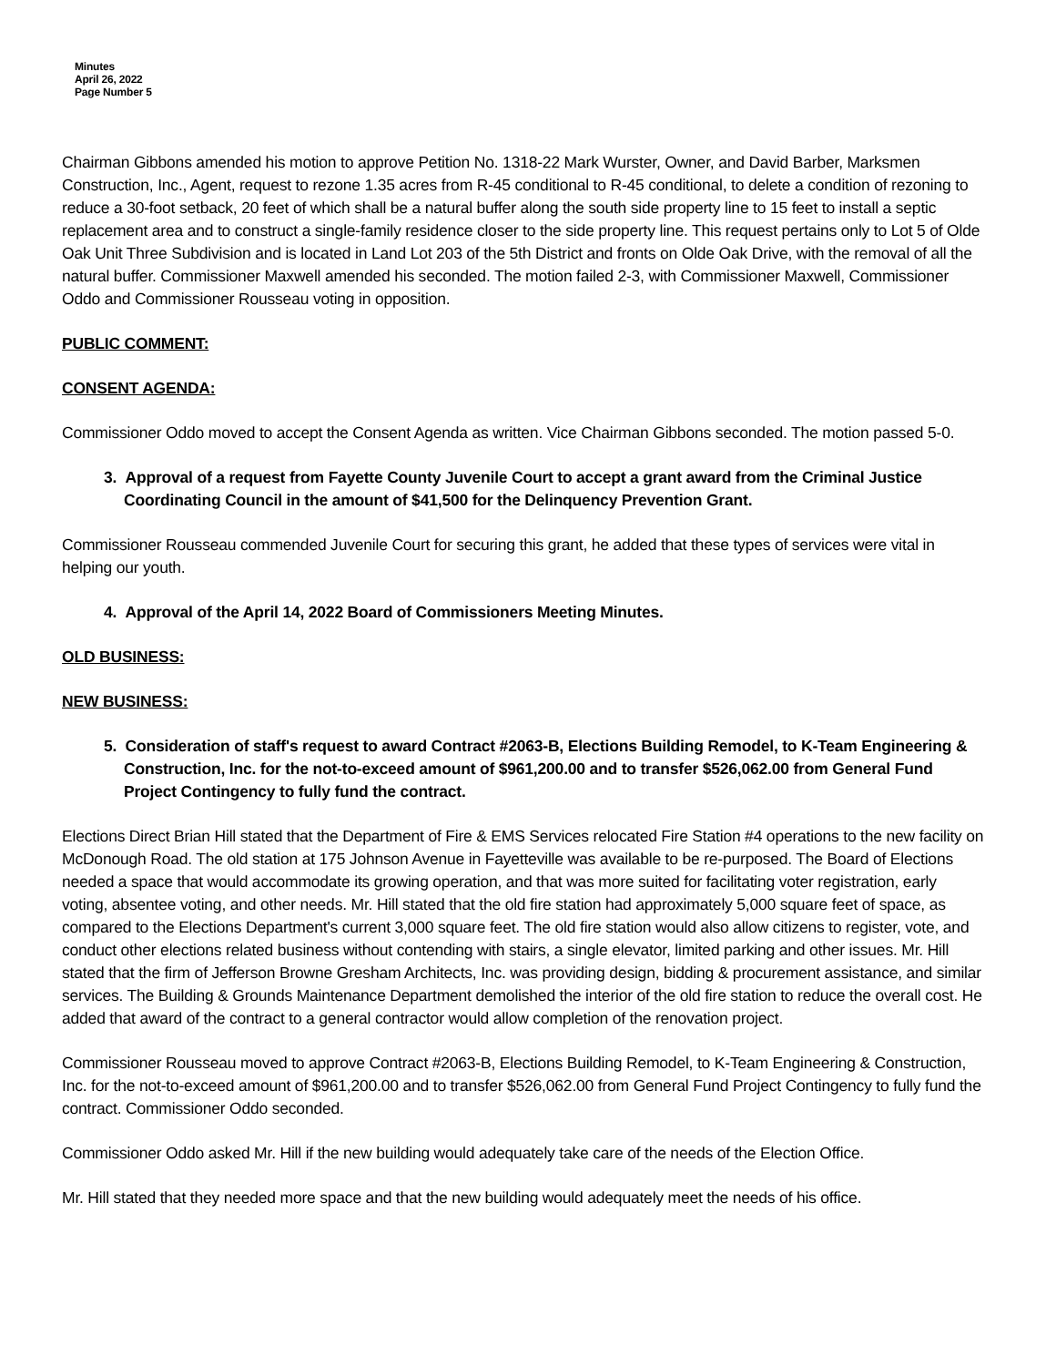Minutes
April 26, 2022
Page Number 5
Chairman Gibbons amended his motion to approve Petition No. 1318-22 Mark Wurster, Owner, and David Barber, Marksmen Construction, Inc., Agent, request to rezone 1.35 acres from R-45 conditional to R-45 conditional, to delete a condition of rezoning to reduce a 30-foot setback, 20 feet of which shall be a natural buffer along the south side property line to 15 feet to install a septic replacement area and to construct a single-family residence closer to the side property line. This request pertains only to Lot 5 of Olde Oak Unit Three Subdivision and is located in Land Lot 203 of the 5th District and fronts on Olde Oak Drive, with the removal of all the natural buffer. Commissioner Maxwell amended his seconded. The motion failed 2-3, with Commissioner Maxwell, Commissioner Oddo and Commissioner Rousseau voting in opposition.
PUBLIC COMMENT:
CONSENT AGENDA:
Commissioner Oddo moved to accept the Consent Agenda as written. Vice Chairman Gibbons seconded. The motion passed 5-0.
3. Approval of a request from Fayette County Juvenile Court to accept a grant award from the Criminal Justice Coordinating Council in the amount of $41,500 for the Delinquency Prevention Grant.
Commissioner Rousseau commended Juvenile Court for securing this grant, he added that these types of services were vital in helping our youth.
4. Approval of the April 14, 2022 Board of Commissioners Meeting Minutes.
OLD BUSINESS:
NEW BUSINESS:
5. Consideration of staff's request to award Contract #2063-B, Elections Building Remodel, to K-Team Engineering & Construction, Inc. for the not-to-exceed amount of $961,200.00 and to transfer $526,062.00 from General Fund Project Contingency to fully fund the contract.
Elections Direct Brian Hill stated that the Department of Fire & EMS Services relocated Fire Station #4 operations to the new facility on McDonough Road. The old station at 175 Johnson Avenue in Fayetteville was available to be re-purposed. The Board of Elections needed a space that would accommodate its growing operation, and that was more suited for facilitating voter registration, early voting, absentee voting, and other needs. Mr. Hill stated that the old fire station had approximately 5,000 square feet of space, as compared to the Elections Department's current 3,000 square feet. The old fire station would also allow citizens to register, vote, and conduct other elections related business without contending with stairs, a single elevator, limited parking and other issues. Mr. Hill stated that the firm of Jefferson Browne Gresham Architects, Inc. was providing design, bidding & procurement assistance, and similar services. The Building & Grounds Maintenance Department demolished the interior of the old fire station to reduce the overall cost. He added that award of the contract to a general contractor would allow completion of the renovation project.
Commissioner Rousseau moved to approve Contract #2063-B, Elections Building Remodel, to K-Team Engineering & Construction, Inc. for the not-to-exceed amount of $961,200.00 and to transfer $526,062.00 from General Fund Project Contingency to fully fund the contract. Commissioner Oddo seconded.
Commissioner Oddo asked Mr. Hill if the new building would adequately take care of the needs of the Election Office.
Mr. Hill stated that they needed more space and that the new building would adequately meet the needs of his office.